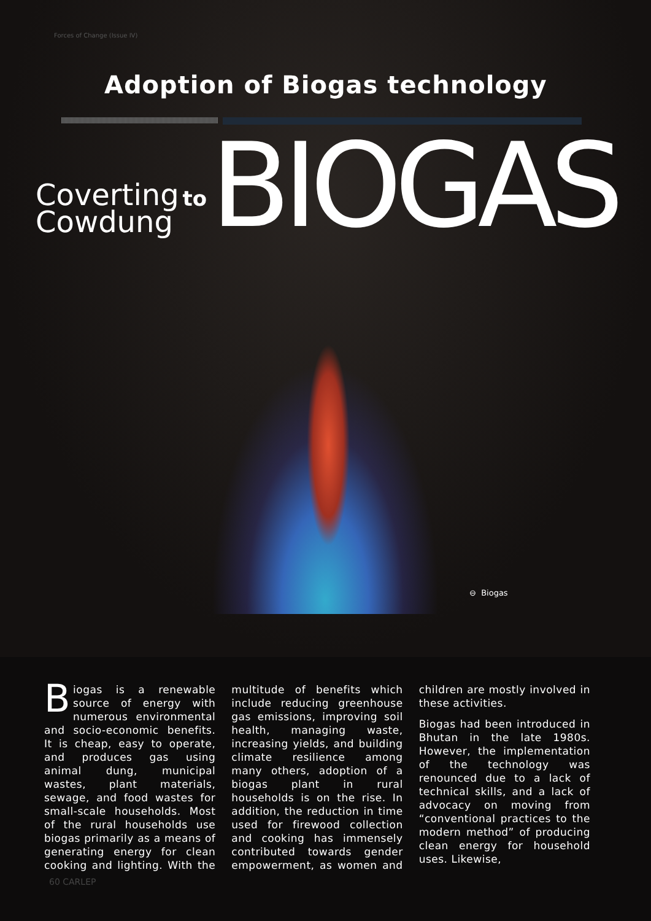Forces of Change (Issue IV)
Adoption of Biogas technology
Coverting
Cowdung
to
BIOGAS
⊖ Biogas
Biogas is a renewable source of energy with numerous environmental and socio-economic benefits. It is cheap, easy to operate, and produces gas using animal dung, municipal wastes, plant materials, sewage, and food wastes for small-scale households. Most of the rural households use biogas primarily as a means of generating energy for clean cooking and lighting. With the multitude of benefits which include reducing greenhouse gas emissions, improving soil health, managing waste, increasing yields, and building climate resilience among many others, adoption of a biogas plant in rural households is on the rise. In addition, the reduction in time used for firewood collection and cooking has immensely contributed towards gender empowerment, as women and children are mostly involved in these activities.
Biogas had been introduced in Bhutan in the late 1980s. However, the implementation of the technology was renounced due to a lack of technical skills, and a lack of advocacy on moving from “conventional practices to the modern method” of producing clean energy for household uses. Likewise,
60 CARLEP